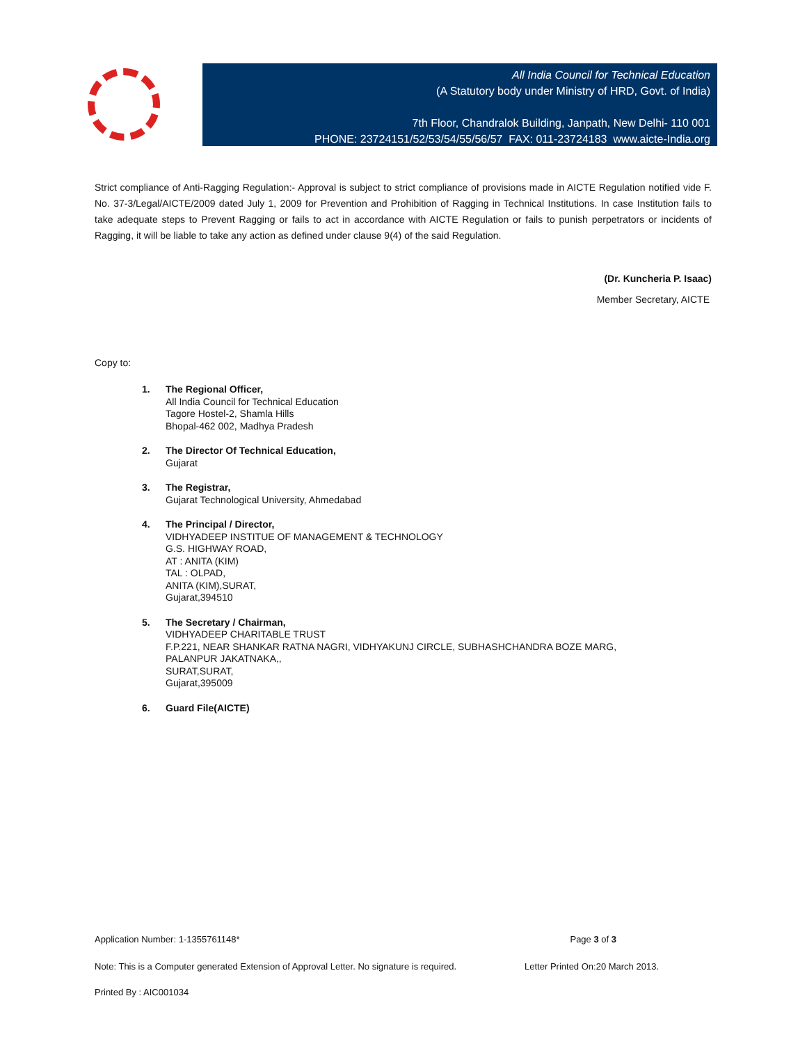All India Council for Technical Education
(A Statutory body under Ministry of HRD, Govt. of India)
7th Floor, Chandralok Building, Janpath, New Delhi- 110 001
PHONE: 23724151/52/53/54/55/56/57 FAX: 011-23724183 www.aicte-India.org
Strict compliance of Anti-Ragging Regulation:- Approval is subject to strict compliance of provisions made in AICTE Regulation notified vide F. No. 37-3/Legal/AICTE/2009 dated July 1, 2009 for Prevention and Prohibition of Ragging in Technical Institutions. In case Institution fails to take adequate steps to Prevent Ragging or fails to act in accordance with AICTE Regulation or fails to punish perpetrators or incidents of Ragging, it will be liable to take any action as defined under clause 9(4) of the said Regulation.
(Dr. Kuncheria P. Isaac)
Member Secretary, AICTE
Copy to:
1. The Regional Officer,
All India Council for Technical Education
Tagore Hostel-2, Shamla Hills
Bhopal-462 002, Madhya Pradesh
2. The Director Of Technical Education,
Gujarat
3. The Registrar,
Gujarat Technological University, Ahmedabad
4. The Principal / Director,
VIDHYADEEP INSTITUE OF MANAGEMENT & TECHNOLOGY
G.S. HIGHWAY ROAD,
AT : ANITA (KIM)
TAL : OLPAD,
ANITA (KIM),SURAT,
Gujarat,394510
5. The Secretary / Chairman,
VIDHYADEEP CHARITABLE TRUST
F.P.221, NEAR SHANKAR RATNA NAGRI, VIDHYAKUNJ CIRCLE, SUBHASHCHANDRA BOZE MARG,
PALANPUR JAKATNAKA,,
SURAT,SURAT,
Gujarat,395009
6. Guard File(AICTE)
Application Number: 1-1355761148* Page 3 of 3
Note: This is a Computer generated Extension of Approval Letter. No signature is required. Letter Printed On:20 March 2013.
Printed By : AIC001034